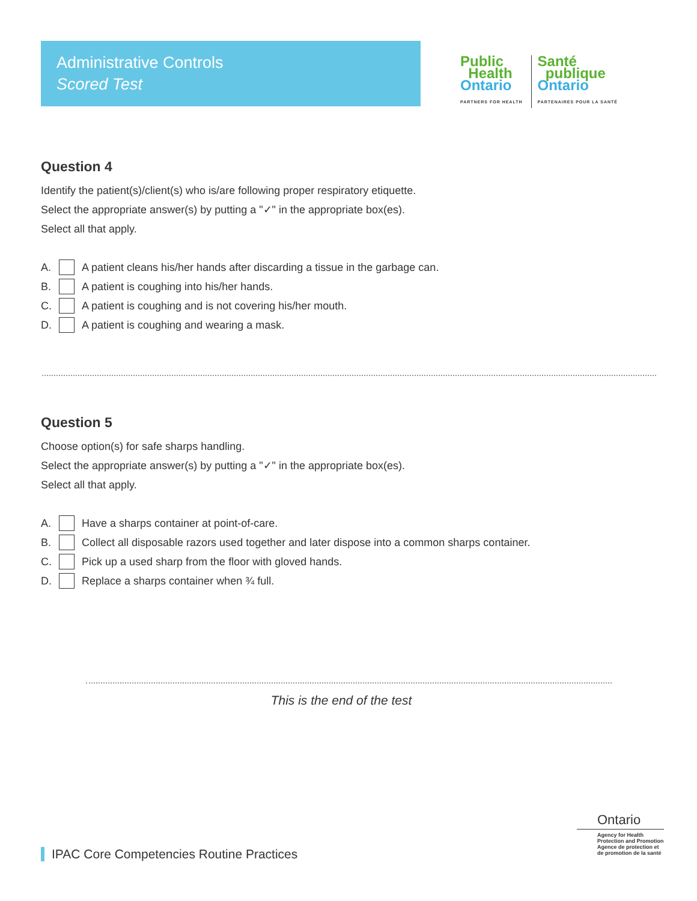Administrative Controls
Scored Test
Public
Health
Ontario
PARTNERS FOR HEALTH
Santé
publique
Ontario
PARTENAIRES POUR LA SANTÉ
Question 4
Identify the patient(s)/client(s) who is/are following proper respiratory etiquette.
Select the appropriate answer(s) by putting a "✓" in the appropriate box(es).
Select all that apply.
A.
A patient cleans his/her hands after discarding a tissue in the garbage can.
B.
A patient is coughing into his/her hands.
C.
A patient is coughing and is not covering his/her mouth.
D.
A patient is coughing and wearing a mask.
Question 5
Choose option(s) for safe sharps handling.
Select the appropriate answer(s) by putting a "✓" in the appropriate box(es).
Select all that apply.
A.
Have a sharps container at point-of-care.
B.
Collect all disposable razors used together and later dispose into a common sharps container.
C.
Pick up a used sharp from the floor with gloved hands.
D.
Replace a sharps container when ¾ full.
This is the end of the test
Ontario
Agency for Health
Protection and Promotion
Agence de protection et
de promotion de la santé
IPAC Core Competencies Routine Practices